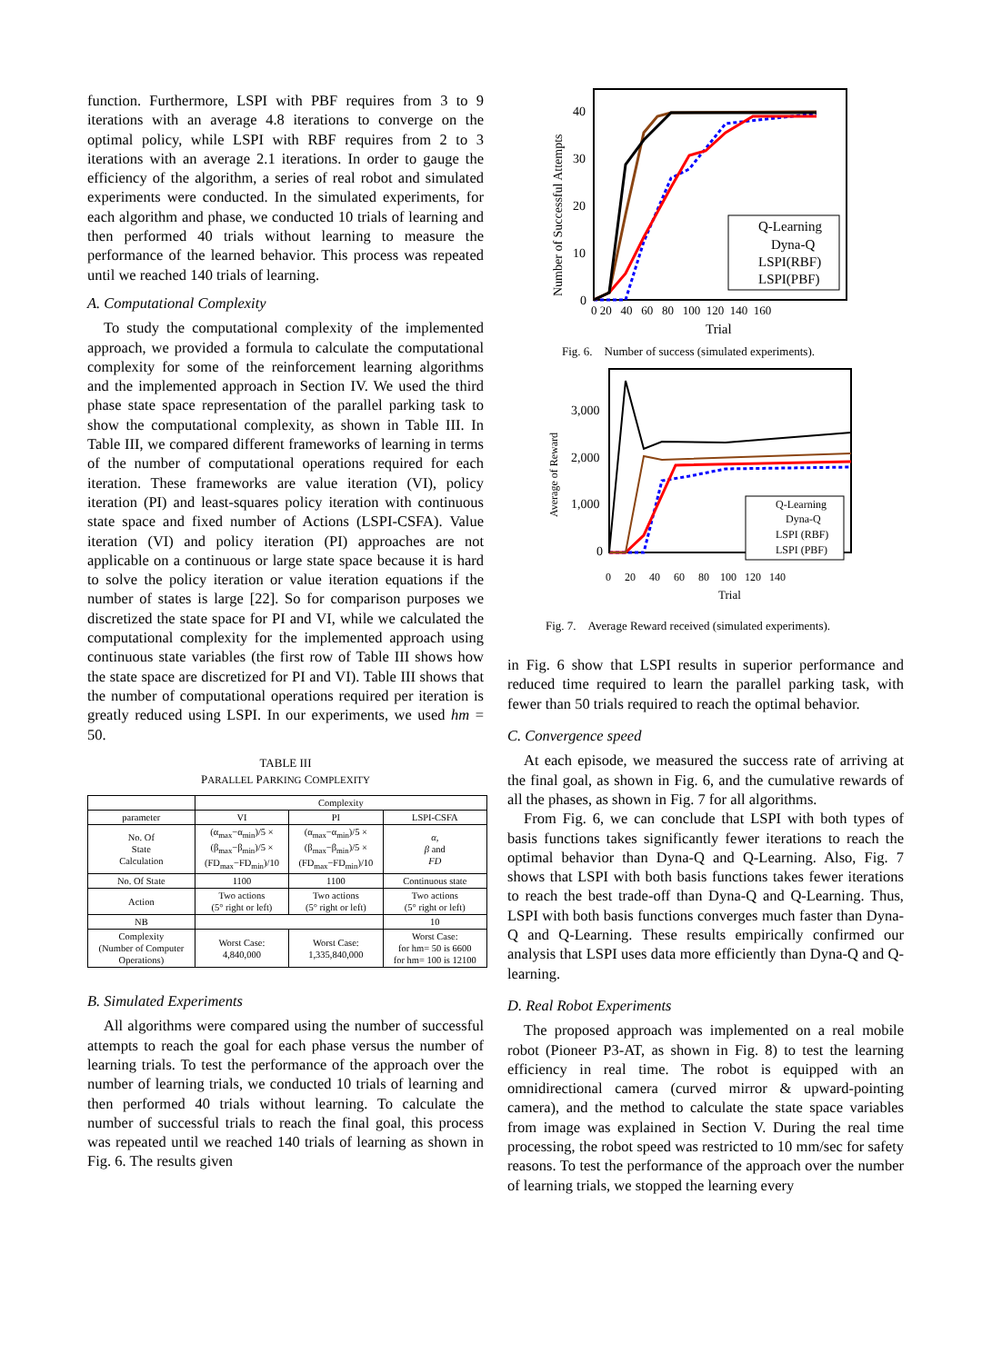function. Furthermore, LSPI with PBF requires from 3 to 9 iterations with an average 4.8 iterations to converge on the optimal policy, while LSPI with RBF requires from 2 to 3 iterations with an average 2.1 iterations. In order to gauge the efficiency of the algorithm, a series of real robot and simulated experiments were conducted. In the simulated experiments, for each algorithm and phase, we conducted 10 trials of learning and then performed 40 trials without learning to measure the performance of the learned behavior. This process was repeated until we reached 140 trials of learning.
A. Computational Complexity
To study the computational complexity of the implemented approach, we provided a formula to calculate the computational complexity for some of the reinforcement learning algorithms and the implemented approach in Section IV. We used the third phase state space representation of the parallel parking task to show the computational complexity, as shown in Table III. In Table III, we compared different frameworks of learning in terms of the number of computational operations required for each iteration. These frameworks are value iteration (VI), policy iteration (PI) and least-squares policy iteration with continuous state space and fixed number of Actions (LSPI-CSFA). Value iteration (VI) and policy iteration (PI) approaches are not applicable on a continuous or large state space because it is hard to solve the policy iteration or value iteration equations if the number of states is large [22]. So for comparison purposes we discretized the state space for PI and VI, while we calculated the computational complexity for the implemented approach using continuous state variables (the first row of Table III shows how the state space are discretized for PI and VI). Table III shows that the number of computational operations required per iteration is greatly reduced using LSPI. In our experiments, we used hm = 50.
TABLE III
PARALLEL PARKING COMPLEXITY
| | Complexity | | |
| --- | --- | --- | --- |
| parameter | VI | PI | LSPI-CSFA |
| No. Of State Calculation | (α<sub>max</sub>−α<sub>min</sub>)/5 × (β<sub>max</sub>−β<sub>min</sub>)/5 × (FD<sub>max</sub>−FD<sub>min</sub>)/10 | (α<sub>max</sub>−α<sub>min</sub>)/5 × (β<sub>max</sub>−β<sub>min</sub>)/5 × (FD<sub>max</sub>−FD<sub>min</sub>)/10 | α , β and FD |
| No. Of State | 1100 | 1100 | Continuous state |
| Action | Two actions (5° right or left) | Two actions (5° right or left) | Two actions (5° right or left) |
| NB | | | 10 |
| Complexity (Number of Computer Operations) | Worst Case: 4,840,000 | Worst Case: 1,335,840,000 | Worst Case: for hm= 50 is 6600 for hm= 100 is 12100 |
B. Simulated Experiments
All algorithms were compared using the number of successful attempts to reach the goal for each phase versus the number of learning trials. To test the performance of the approach over the number of learning trials, we conducted 10 trials of learning and then performed 40 trials without learning. To calculate the number of successful trials to reach the final goal, this process was repeated until we reached 140 trials of learning as shown in Fig. 6. The results given
Number of Successful Attempts
40
30
20
10
0
0 20 40 60 80 100 120 140 160
Trial
Q-Learning
Dyna-Q
LSPI(RBF)
LSPI(PBF)
Fig. 6. Number of success (simulated experiments).
Average of Reward
3,000
2,000
1,000
0
0 20 40 60 80 100 120 140
Trial
Q-Learning
Dyna-Q
LSPI (RBF)
LSPI (PBF)
Fig. 7. Average Reward received (simulated experiments).
in Fig. 6 show that LSPI results in superior performance and reduced time required to learn the parallel parking task, with fewer than 50 trials required to reach the optimal behavior.
C. Convergence speed
At each episode, we measured the success rate of arriving at the final goal, as shown in Fig. 6, and the cumulative rewards of all the phases, as shown in Fig. 7 for all algorithms.
From Fig. 6, we can conclude that LSPI with both types of basis functions takes significantly fewer iterations to reach the optimal behavior than Dyna-Q and Q-Learning. Also, Fig. 7 shows that LSPI with both basis functions takes fewer iterations to reach the best trade-off than Dyna-Q and Q-Learning. Thus, LSPI with both basis functions converges much faster than Dyna-Q and Q-Learning. These results empirically confirmed our analysis that LSPI uses data more efficiently than Dyna-Q and Q-learning.
D. Real Robot Experiments
The proposed approach was implemented on a real mobile robot (Pioneer P3-AT, as shown in Fig. 8) to test the learning efficiency in real time. The robot is equipped with an omnidirectional camera (curved mirror & upward-pointing camera), and the method to calculate the state space variables from image was explained in Section V. During the real time processing, the robot speed was restricted to 10 mm/sec for safety reasons. To test the performance of the approach over the number of learning trials, we stopped the learning every